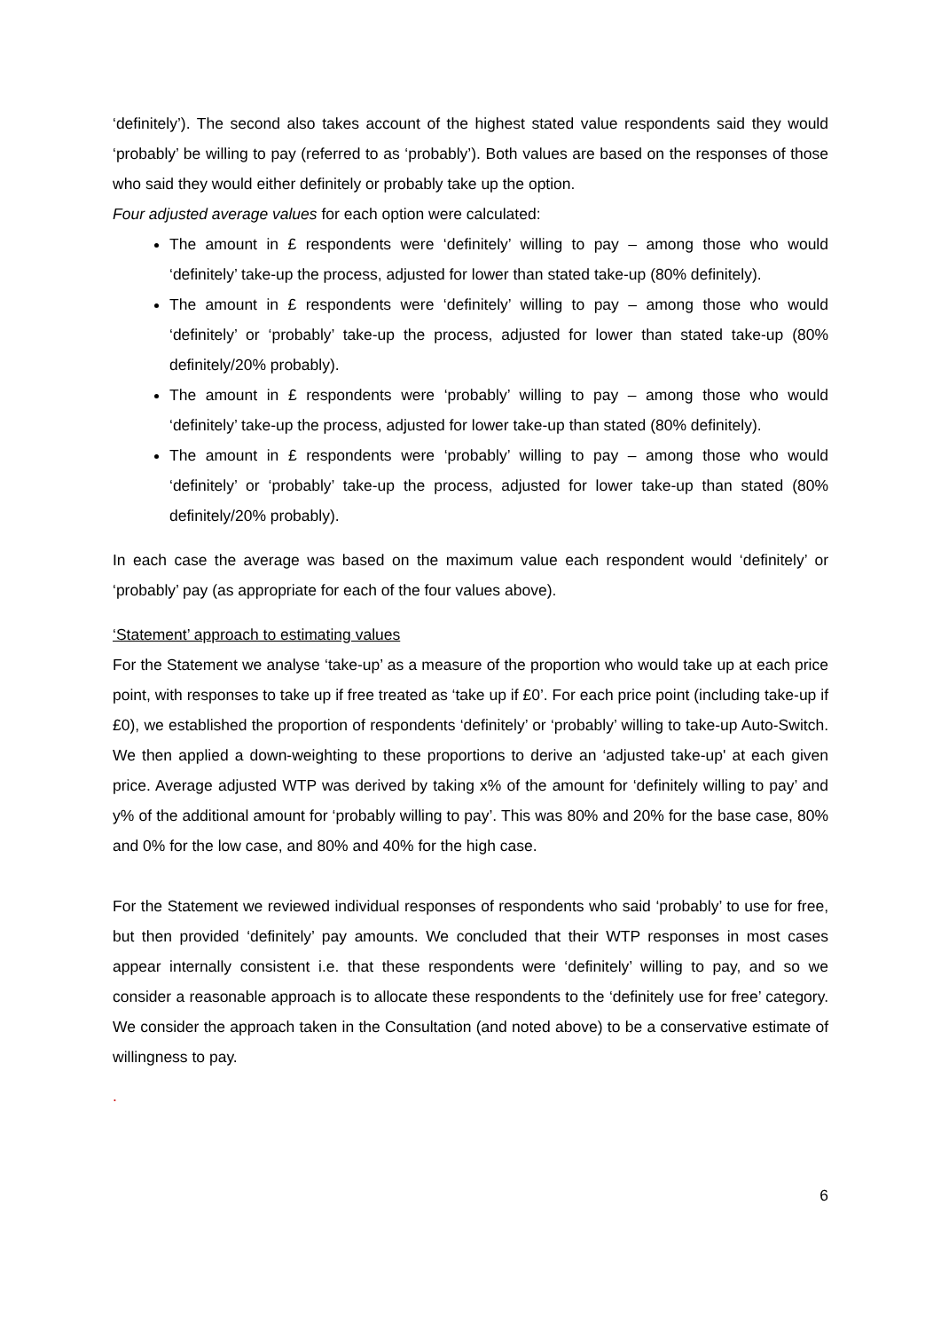‘definitely’). The second also takes account of the highest stated value respondents said they would ‘probably’ be willing to pay (referred to as ‘probably’). Both values are based on the responses of those who said they would either definitely or probably take up the option.
Four adjusted average values for each option were calculated:
The amount in £ respondents were ‘definitely’ willing to pay – among those who would ‘definitely’ take-up the process, adjusted for lower than stated take-up (80% definitely).
The amount in £ respondents were ‘definitely’ willing to pay – among those who would ‘definitely’ or ‘probably’ take-up the process, adjusted for lower than stated take-up (80% definitely/20% probably).
The amount in £ respondents were ‘probably’ willing to pay – among those who would ‘definitely’ take-up the process, adjusted for lower take-up than stated (80% definitely).
The amount in £ respondents were ‘probably’ willing to pay – among those who would ‘definitely’ or ‘probably’ take-up the process, adjusted for lower take-up than stated (80% definitely/20% probably).
In each case the average was based on the maximum value each respondent would ‘definitely’ or ‘probably’ pay (as appropriate for each of the four values above).
‘Statement’ approach to estimating values
For the Statement we analyse ‘take-up’ as a measure of the proportion who would take up at each price point, with responses to take up if free treated as ‘take up if £0’. For each price point (including take-up if £0), we established the proportion of respondents ‘definitely’ or ‘probably’ willing to take-up Auto-Switch. We then applied a down-weighting to these proportions to derive an ‘adjusted take-up' at each given price. Average adjusted WTP was derived by taking x% of the amount for ‘definitely willing to pay’ and y% of the additional amount for ‘probably willing to pay’. This was 80% and 20% for the base case, 80% and 0% for the low case, and 80% and 40% for the high case.
For the Statement we reviewed individual responses of respondents who said ‘probably’ to use for free, but then provided ‘definitely’ pay amounts. We concluded that their WTP responses in most cases appear internally consistent i.e. that these respondents were ‘definitely’ willing to pay, and so we consider a reasonable approach is to allocate these respondents to the ‘definitely use for free’ category. We consider the approach taken in the Consultation (and noted above) to be a conservative estimate of willingness to pay.
.
6